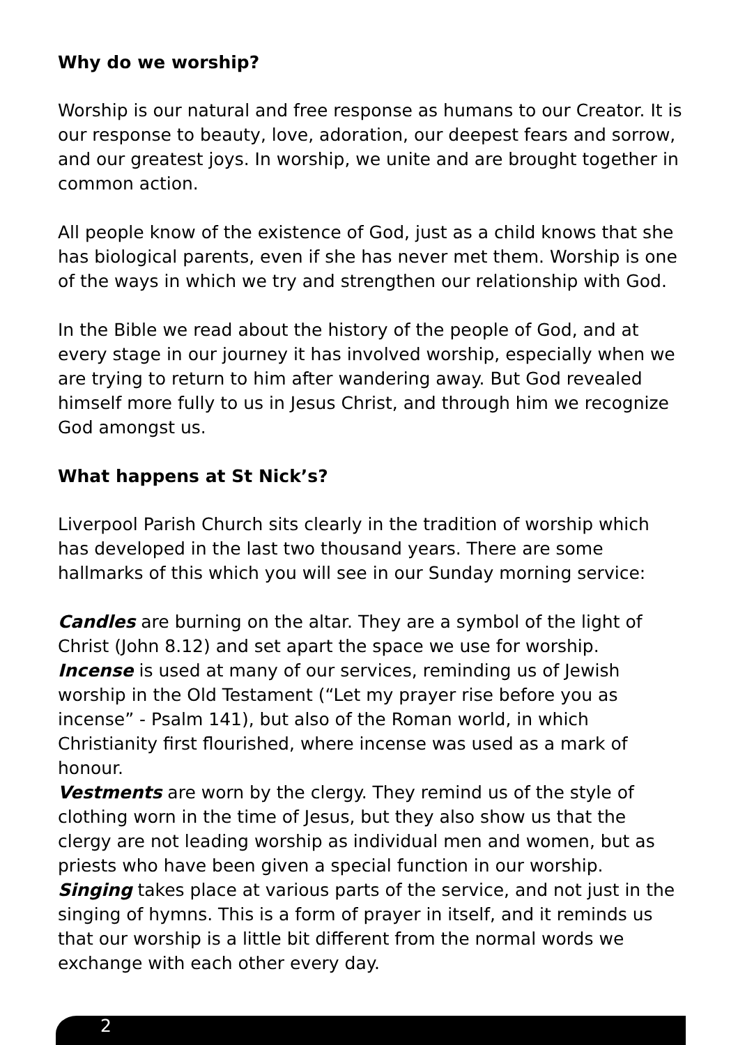Why do we worship?
Worship is our natural and free response as humans to our Creator. It is our response to beauty, love, adoration, our deepest fears and sorrow, and our greatest joys. In worship, we unite and are brought together in common action.
All people know of the existence of God, just as a child knows that she has biological parents, even if she has never met them. Worship is one of the ways in which we try and strengthen our relationship with God.
In the Bible we read about the history of the people of God, and at every stage in our journey it has involved worship, especially when we are trying to return to him after wandering away. But God revealed himself more fully to us in Jesus Christ, and through him we recognize God amongst us.
What happens at St Nick’s?
Liverpool Parish Church sits clearly in the tradition of worship which has developed in the last two thousand years. There are some hallmarks of this which you will see in our Sunday morning service:
Candles are burning on the altar. They are a symbol of the light of Christ (John 8.12) and set apart the space we use for worship.
Incense is used at many of our services, reminding us of Jewish worship in the Old Testament (“Let my prayer rise before you as incense” - Psalm 141), but also of the Roman world, in which Christianity first flourished, where incense was used as a mark of honour.
Vestments are worn by the clergy. They remind us of the style of clothing worn in the time of Jesus, but they also show us that the clergy are not leading worship as individual men and women, but as priests who have been given a special function in our worship.
Singing takes place at various parts of the service, and not just in the singing of hymns. This is a form of prayer in itself, and it reminds us that our worship is a little bit different from the normal words we exchange with each other every day.
2